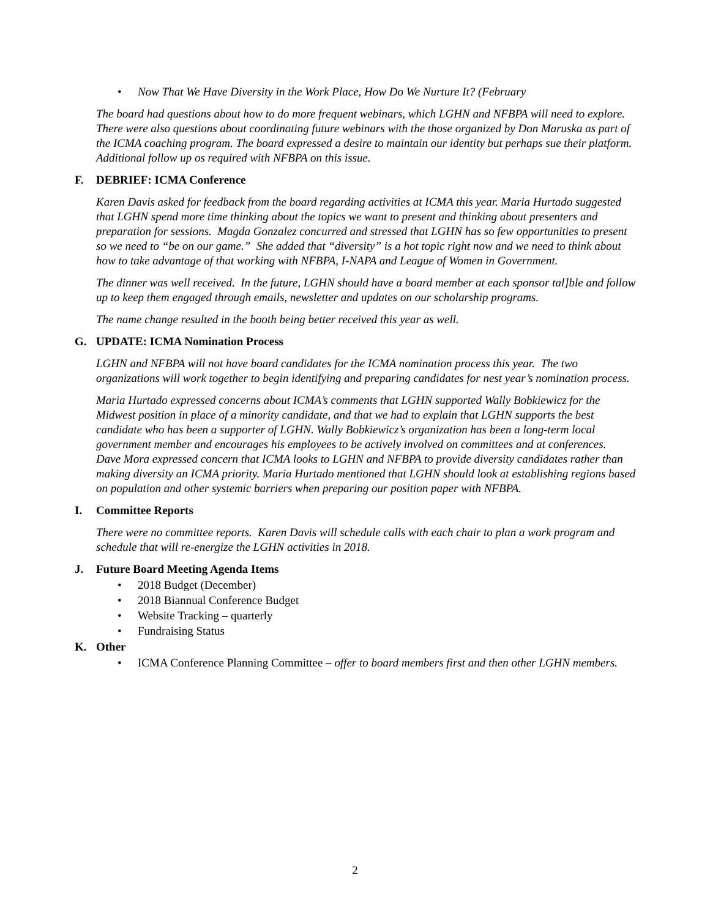• Now That We Have Diversity in the Work Place, How Do We Nurture It? (February
The board had questions about how to do more frequent webinars, which LGHN and NFBPA will need to explore. There were also questions about coordinating future webinars with the those organized by Don Maruska as part of the ICMA coaching program. The board expressed a desire to maintain our identity but perhaps sue their platform. Additional follow up os required with NFBPA on this issue.
F. DEBRIEF: ICMA Conference
Karen Davis asked for feedback from the board regarding activities at ICMA this year. Maria Hurtado suggested that LGHN spend more time thinking about the topics we want to present and thinking about presenters and preparation for sessions. Magda Gonzalez concurred and stressed that LGHN has so few opportunities to present so we need to “be on our game.” She added that “diversity” is a hot topic right now and we need to think about how to take advantage of that working with NFBPA, I-NAPA and League of Women in Government.
The dinner was well received. In the future, LGHN should have a board member at each sponsor tal]ble and follow up to keep them engaged through emails, newsletter and updates on our scholarship programs.
The name change resulted in the booth being better received this year as well.
G. UPDATE: ICMA Nomination Process
LGHN and NFBPA will not have board candidates for the ICMA nomination process this year. The two organizations will work together to begin identifying and preparing candidates for nest year’s nomination process.
Maria Hurtado expressed concerns about ICMA’s comments that LGHN supported Wally Bobkiewicz for the Midwest position in place of a minority candidate, and that we had to explain that LGHN supports the best candidate who has been a supporter of LGHN. Wally Bobkiewicz’s organization has been a long-term local government member and encourages his employees to be actively involved on committees and at conferences. Dave Mora expressed concern that ICMA looks to LGHN and NFBPA to provide diversity candidates rather than making diversity an ICMA priority. Maria Hurtado mentioned that LGHN should look at establishing regions based on population and other systemic barriers when preparing our position paper with NFBPA.
I. Committee Reports
There were no committee reports. Karen Davis will schedule calls with each chair to plan a work program and schedule that will re-energize the LGHN activities in 2018.
J. Future Board Meeting Agenda Items
• 2018 Budget (December)
• 2018 Biannual Conference Budget
• Website Tracking – quarterly
• Fundraising Status
K. Other
• ICMA Conference Planning Committee – offer to board members first and then other LGHN members.
2